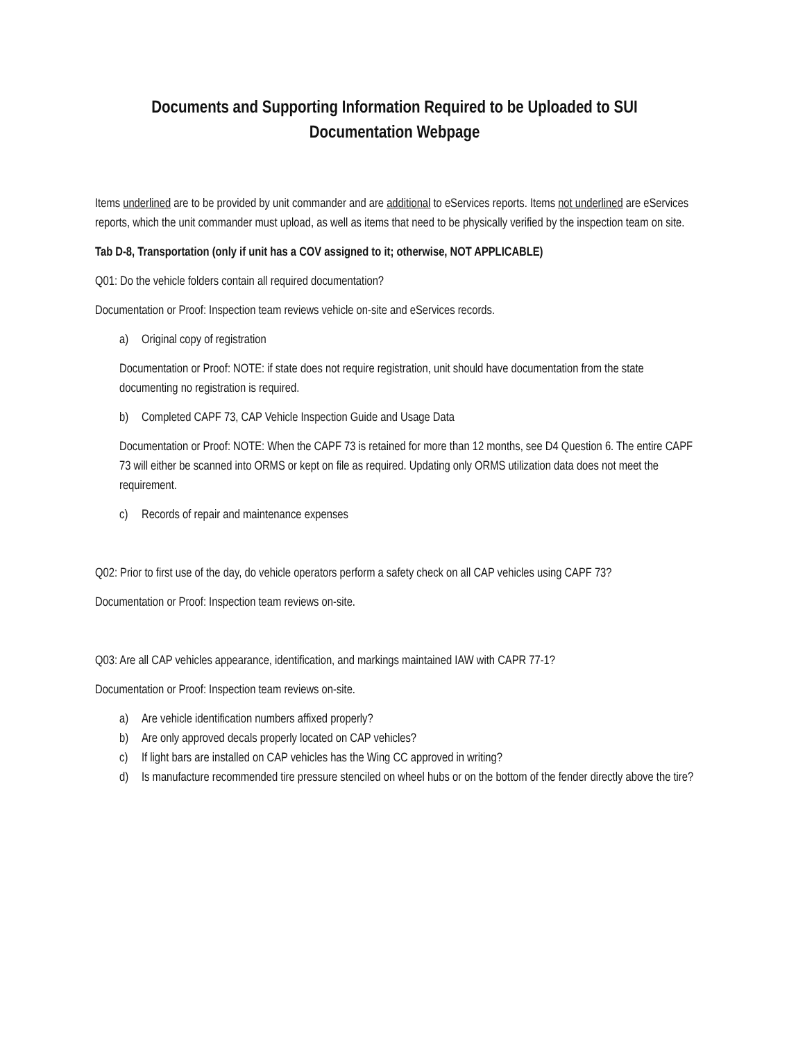Documents and Supporting Information Required to be Uploaded to SUI
Documentation Webpage
Items underlined are to be provided by unit commander and are additional to eServices reports. Items not underlined are eServices reports, which the unit commander must upload, as well as items that need to be physically verified by the inspection team on site.
Tab D-8, Transportation (only if unit has a COV assigned to it; otherwise, NOT APPLICABLE)
Q01: Do the vehicle folders contain all required documentation?
Documentation or Proof: Inspection team reviews vehicle on-site and eServices records.
a) Original copy of registration
Documentation or Proof: NOTE: if state does not require registration, unit should have documentation from the state documenting no registration is required.
b) Completed CAPF 73, CAP Vehicle Inspection Guide and Usage Data
Documentation or Proof: NOTE: When the CAPF 73 is retained for more than 12 months, see D4 Question 6. The entire CAPF 73 will either be scanned into ORMS or kept on file as required. Updating only ORMS utilization data does not meet the requirement.
c) Records of repair and maintenance expenses
Q02: Prior to first use of the day, do vehicle operators perform a safety check on all CAP vehicles using CAPF 73?
Documentation or Proof: Inspection team reviews on-site.
Q03: Are all CAP vehicles appearance, identification, and markings maintained IAW with CAPR 77-1?
Documentation or Proof: Inspection team reviews on-site.
a) Are vehicle identification numbers affixed properly?
b) Are only approved decals properly located on CAP vehicles?
c) If light bars are installed on CAP vehicles has the Wing CC approved in writing?
d) Is manufacture recommended tire pressure stenciled on wheel hubs or on the bottom of the fender directly above the tire?